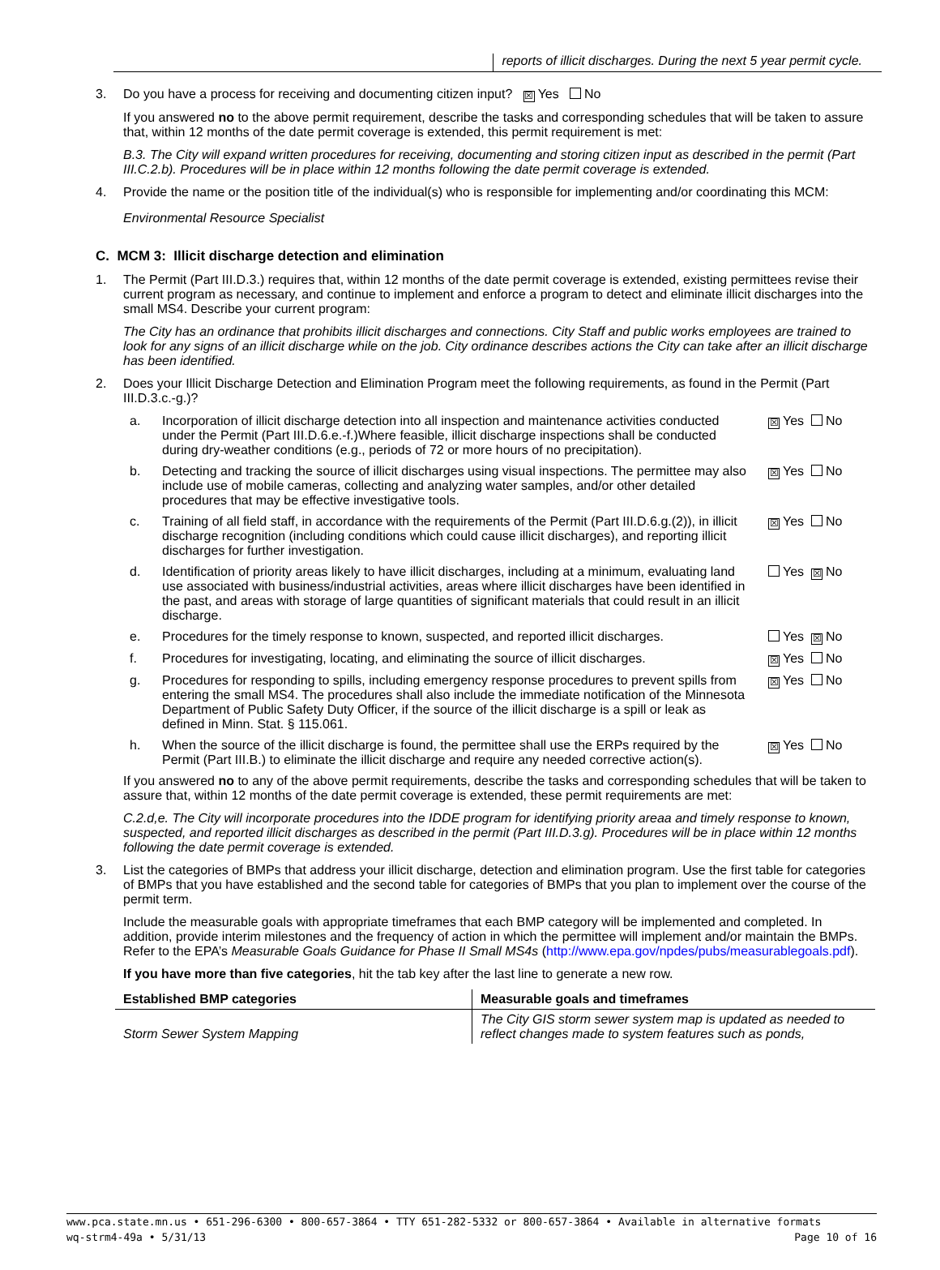reports of illicit discharges. During the next 5 year permit cycle.
3. Do you have a process for receiving and documenting citizen input? ☒ Yes No
If you answered no to the above permit requirement, describe the tasks and corresponding schedules that will be taken to assure that, within 12 months of the date permit coverage is extended, this permit requirement is met:
B.3. The City will expand written procedures for receiving, documenting and storing citizen input as described in the permit (Part III.C.2.b). Procedures will be in place within 12 months following the date permit coverage is extended.
4. Provide the name or the position title of the individual(s) who is responsible for implementing and/or coordinating this MCM:
Environmental Resource Specialist
C. MCM 3: Illicit discharge detection and elimination
1. The Permit (Part III.D.3.) requires that, within 12 months of the date permit coverage is extended, existing permittees revise their current program as necessary, and continue to implement and enforce a program to detect and eliminate illicit discharges into the small MS4. Describe your current program:
The City has an ordinance that prohibits illicit discharges and connections. City Staff and public works employees are trained to look for any signs of an illicit discharge while on the job. City ordinance describes actions the City can take after an illicit discharge has been identified.
2. Does your Illicit Discharge Detection and Elimination Program meet the following requirements, as found in the Permit (Part III.D.3.c.-g.)?
a. Incorporation of illicit discharge detection into all inspection and maintenance activities conducted under the Permit (Part III.D.6.e.-f.)Where feasible, illicit discharge inspections shall be conducted during dry-weather conditions (e.g., periods of 72 or more hours of no precipitation).
☒ Yes No
b. Detecting and tracking the source of illicit discharges using visual inspections. The permittee may also include use of mobile cameras, collecting and analyzing water samples, and/or other detailed procedures that may be effective investigative tools.
☒ Yes No
c. Training of all field staff, in accordance with the requirements of the Permit (Part III.D.6.g.(2)), in illicit discharge recognition (including conditions which could cause illicit discharges), and reporting illicit discharges for further investigation.
☒ Yes No
d. Identification of priority areas likely to have illicit discharges, including at a minimum, evaluating land use associated with business/industrial activities, areas where illicit discharges have been identified in the past, and areas with storage of large quantities of significant materials that could result in an illicit discharge.
Yes ☒ No
e. Procedures for the timely response to known, suspected, and reported illicit discharges.
Yes ☒ No
f. Procedures for investigating, locating, and eliminating the source of illicit discharges.
☒ Yes No
g. Procedures for responding to spills, including emergency response procedures to prevent spills from entering the small MS4. The procedures shall also include the immediate notification of the Minnesota Department of Public Safety Duty Officer, if the source of the illicit discharge is a spill or leak as defined in Minn. Stat. § 115.061.
☒ Yes No
h. When the source of the illicit discharge is found, the permittee shall use the ERPs required by the Permit (Part III.B.) to eliminate the illicit discharge and require any needed corrective action(s).
☒ Yes No
If you answered no to any of the above permit requirements, describe the tasks and corresponding schedules that will be taken to assure that, within 12 months of the date permit coverage is extended, these permit requirements are met:
C.2.d,e. The City will incorporate procedures into the IDDE program for identifying priority areaa and timely response to known, suspected, and reported illicit discharges as described in the permit (Part III.D.3.g). Procedures will be in place within 12 months following the date permit coverage is extended.
3. List the categories of BMPs that address your illicit discharge, detection and elimination program. Use the first table for categories of BMPs that you have established and the second table for categories of BMPs that you plan to implement over the course of the permit term.
Include the measurable goals with appropriate timeframes that each BMP category will be implemented and completed. In addition, provide interim milestones and the frequency of action in which the permittee will implement and/or maintain the BMPs. Refer to the EPA’s Measurable Goals Guidance for Phase II Small MS4s (http://www.epa.gov/npdes/pubs/measurablegoals.pdf).
If you have more than five categories, hit the tab key after the last line to generate a new row.
| Established BMP categories | Measurable goals and timeframes |
| --- | --- |
| Storm Sewer System Mapping | The City GIS storm sewer system map is updated as needed to reflect changes made to system features such as ponds, |
www.pca.state.mn.us • 651-296-6300 • 800-657-3864 • TTY 651-282-5332 or 800-657-3864 • Available in alternative formats
wq-strm4-49a • 5/31/13 Page 10 of 16